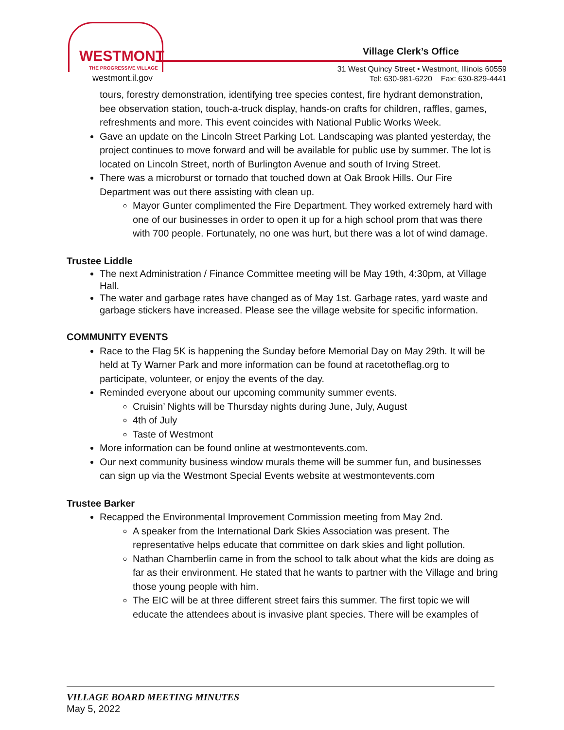WESTMONT
THE PROGRESSIVE VILLAGE
westmont.il.gov
Village Clerk’s Office
31 West Quincy Street • Westmont, Illinois 60559
Tel: 630-981-6220 Fax: 630-829-4441
tours, forestry demonstration, identifying tree species contest, fire hydrant demonstration, bee observation station, touch-a-truck display, hands-on crafts for children, raffles, games, refreshments and more. This event coincides with National Public Works Week.
Gave an update on the Lincoln Street Parking Lot. Landscaping was planted yesterday, the project continues to move forward and will be available for public use by summer. The lot is located on Lincoln Street, north of Burlington Avenue and south of Irving Street.
There was a microburst or tornado that touched down at Oak Brook Hills. Our Fire Department was out there assisting with clean up.
Mayor Gunter complimented the Fire Department. They worked extremely hard with one of our businesses in order to open it up for a high school prom that was there with 700 people. Fortunately, no one was hurt, but there was a lot of wind damage.
Trustee Liddle
The next Administration / Finance Committee meeting will be May 19th, 4:30pm, at Village Hall.
The water and garbage rates have changed as of May 1st. Garbage rates, yard waste and garbage stickers have increased. Please see the village website for specific information.
COMMUNITY EVENTS
Race to the Flag 5K is happening the Sunday before Memorial Day on May 29th. It will be held at Ty Warner Park and more information can be found at racetotheflag.org to participate, volunteer, or enjoy the events of the day.
Reminded everyone about our upcoming community summer events.
Cruisin’ Nights will be Thursday nights during June, July, August
4th of July
Taste of Westmont
More information can be found online at westmontevents.com.
Our next community business window murals theme will be summer fun, and businesses can sign up via the Westmont Special Events website at westmontevents.com
Trustee Barker
Recapped the Environmental Improvement Commission meeting from May 2nd.
A speaker from the International Dark Skies Association was present. The representative helps educate that committee on dark skies and light pollution.
Nathan Chamberlin came in from the school to talk about what the kids are doing as far as their environment. He stated that he wants to partner with the Village and bring those young people with him.
The EIC will be at three different street fairs this summer. The first topic we will educate the attendees about is invasive plant species. There will be examples of
VILLAGE BOARD MEETING MINUTES
May 5, 2022